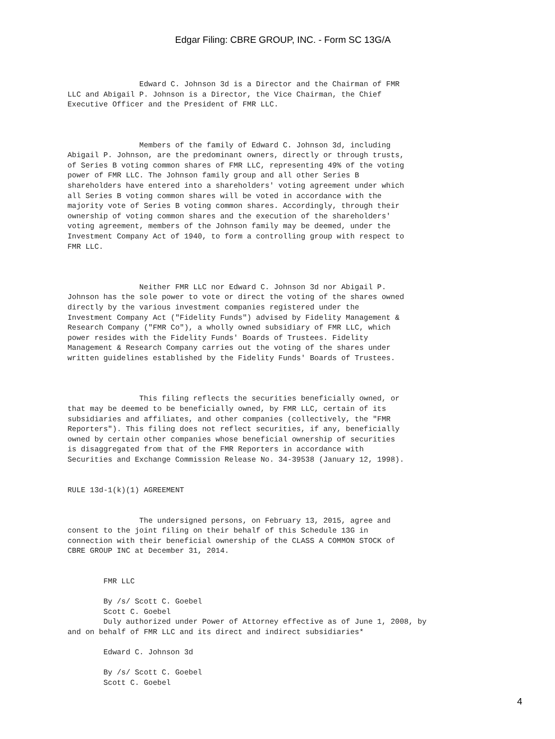Edgar Filing: CBRE GROUP, INC. - Form SC 13G/A
                Edward C. Johnson 3d is a Director and the Chairman of FMR
LLC and Abigail P. Johnson is a Director, the Vice Chairman, the Chief
Executive Officer and the President of FMR LLC.



                Members of the family of Edward C. Johnson 3d, including
Abigail P. Johnson, are the predominant owners, directly or through trusts,
of Series B voting common shares of FMR LLC, representing 49% of the voting
power of FMR LLC. The Johnson family group and all other Series B
shareholders have entered into a shareholders' voting agreement under which
all Series B voting common shares will be voted in accordance with the
majority vote of Series B voting common shares. Accordingly, through their
ownership of voting common shares and the execution of the shareholders'
voting agreement, members of the Johnson family may be deemed, under the
Investment Company Act of 1940, to form a controlling group with respect to
FMR LLC.



                Neither FMR LLC nor Edward C. Johnson 3d nor Abigail P.
Johnson has the sole power to vote or direct the voting of the shares owned
directly by the various investment companies registered under the
Investment Company Act ("Fidelity Funds") advised by Fidelity Management &
Research Company ("FMR Co"), a wholly owned subsidiary of FMR LLC, which
power resides with the Fidelity Funds' Boards of Trustees. Fidelity
Management & Research Company carries out the voting of the shares under
written guidelines established by the Fidelity Funds' Boards of Trustees.



                This filing reflects the securities beneficially owned, or
that may be deemed to be beneficially owned, by FMR LLC, certain of its
subsidiaries and affiliates, and other companies (collectively, the "FMR
Reporters"). This filing does not reflect securities, if any, beneficially
owned by certain other companies whose beneficial ownership of securities
is disaggregated from that of the FMR Reporters in accordance with
Securities and Exchange Commission Release No. 34-39538 (January 12, 1998).


RULE 13d-1(k)(1) AGREEMENT


                The undersigned persons, on February 13, 2015, agree and
consent to the joint filing on their behalf of this Schedule 13G in
connection with their beneficial ownership of the CLASS A COMMON STOCK of
CBRE GROUP INC at December 31, 2014.


        FMR LLC

        By /s/ Scott C. Goebel
        Scott C. Goebel
        Duly authorized under Power of Attorney effective as of June 1, 2008, by
and on behalf of FMR LLC and its direct and indirect subsidiaries*

        Edward C. Johnson 3d

        By /s/ Scott C. Goebel
        Scott C. Goebel
4